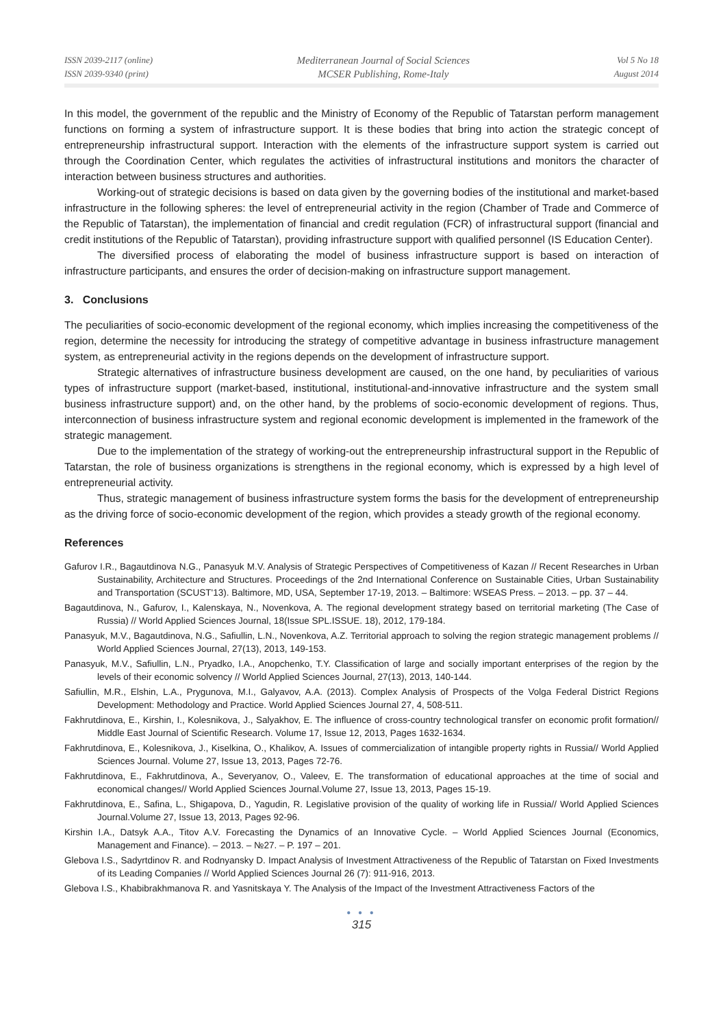ISSN 2039-2117 (online)
ISSN 2039-9340 (print)
Mediterranean Journal of Social Sciences
MCSER Publishing, Rome-Italy
Vol 5 No 18
August 2014
In this model, the government of the republic and the Ministry of Economy of the Republic of Tatarstan perform management functions on forming a system of infrastructure support. It is these bodies that bring into action the strategic concept of entrepreneurship infrastructural support. Interaction with the elements of the infrastructure support system is carried out through the Coordination Center, which regulates the activities of infrastructural institutions and monitors the character of interaction between business structures and authorities.
Working-out of strategic decisions is based on data given by the governing bodies of the institutional and market-based infrastructure in the following spheres: the level of entrepreneurial activity in the region (Chamber of Trade and Commerce of the Republic of Tatarstan), the implementation of financial and credit regulation (FCR) of infrastructural support (financial and credit institutions of the Republic of Tatarstan), providing infrastructure support with qualified personnel (IS Education Center).
The diversified process of elaborating the model of business infrastructure support is based on interaction of infrastructure participants, and ensures the order of decision-making on infrastructure support management.
3. Conclusions
The peculiarities of socio-economic development of the regional economy, which implies increasing the competitiveness of the region, determine the necessity for introducing the strategy of competitive advantage in business infrastructure management system, as entrepreneurial activity in the regions depends on the development of infrastructure support.
Strategic alternatives of infrastructure business development are caused, on the one hand, by peculiarities of various types of infrastructure support (market-based, institutional, institutional-and-innovative infrastructure and the system small business infrastructure support) and, on the other hand, by the problems of socio-economic development of regions. Thus, interconnection of business infrastructure system and regional economic development is implemented in the framework of the strategic management.
Due to the implementation of the strategy of working-out the entrepreneurship infrastructural support in the Republic of Tatarstan, the role of business organizations is strengthens in the regional economy, which is expressed by a high level of entrepreneurial activity.
Thus, strategic management of business infrastructure system forms the basis for the development of entrepreneurship as the driving force of socio-economic development of the region, which provides a steady growth of the regional economy.
References
Gafurov I.R., Bagautdinova N.G., Panasyuk M.V. Analysis of Strategic Perspectives of Competitiveness of Kazan // Recent Researches in Urban Sustainability, Architecture and Structures. Proceedings of the 2nd International Conference on Sustainable Cities, Urban Sustainability and Transportation (SCUST'13). Baltimore, MD, USA, September 17-19, 2013. – Baltimore: WSEAS Press. – 2013. – pp. 37 – 44.
Bagautdinova, N., Gafurov, I., Kalenskaya, N., Novenkova, A. The regional development strategy based on territorial marketing (The Case of Russia) // World Applied Sciences Journal, 18(Issue SPL.ISSUE. 18), 2012, 179-184.
Panasyuk, M.V., Bagautdinova, N.G., Safiullin, L.N., Novenkova, A.Z. Territorial approach to solving the region strategic management problems // World Applied Sciences Journal, 27(13), 2013, 149-153.
Panasyuk, M.V., Safiullin, L.N., Pryadko, I.A., Anopchenko, T.Y. Classification of large and socially important enterprises of the region by the levels of their economic solvency // World Applied Sciences Journal, 27(13), 2013, 140-144.
Safiullin, M.R., Elshin, L.A., Prygunova, M.I., Galyavov, A.A. (2013). Complex Analysis of Prospects of the Volga Federal District Regions Development: Methodology and Practice. World Applied Sciences Journal 27, 4, 508-511.
Fakhrutdinova, E., Kirshin, I., Kolesnikova, J., Salyakhov, E. The influence of cross-country technological transfer on economic profit formation// Middle East Journal of Scientific Research. Volume 17, Issue 12, 2013, Pages 1632-1634.
Fakhrutdinova, E., Kolesnikova, J., Kiselkina, O., Khalikov, A. Issues of commercialization of intangible property rights in Russia// World Applied Sciences Journal. Volume 27, Issue 13, 2013, Pages 72-76.
Fakhrutdinova, E., Fakhrutdinova, A., Severyanov, O., Valeev, E. The transformation of educational approaches at the time of social and economical changes// World Applied Sciences Journal.Volume 27, Issue 13, 2013, Pages 15-19.
Fakhrutdinova, E., Safina, L., Shigapova, D., Yagudin, R. Legislative provision of the quality of working life in Russia// World Applied Sciences Journal.Volume 27, Issue 13, 2013, Pages 92-96.
Kirshin I.A., Datsyk A.A., Titov A.V. Forecasting the Dynamics of an Innovative Cycle. – World Applied Sciences Journal (Economics, Management and Finance). – 2013. – №27. – P. 197 – 201.
Glebova I.S., Sadyrtdinov R. and Rodnyansky D. Impact Analysis of Investment Attractiveness of the Republic of Tatarstan on Fixed Investments of its Leading Companies // World Applied Sciences Journal 26 (7): 911-916, 2013.
Glebova I.S., Khabibrakhmanova R. and Yasnitskaya Y. The Analysis of the Impact of the Investment Attractiveness Factors of the
● ● ●
315